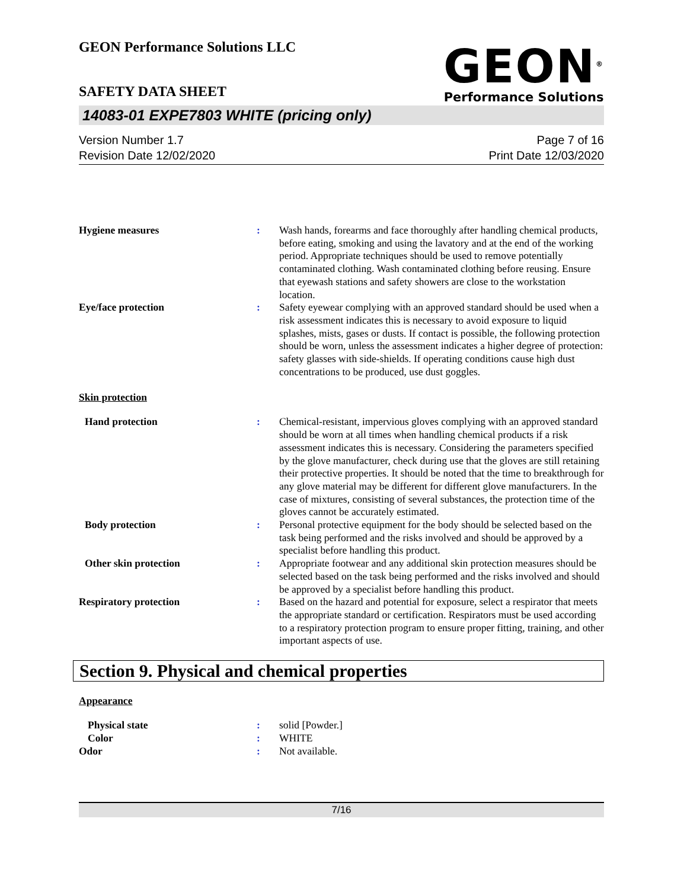GEON Performance Solutions LLC
SAFETY DATA SHEET
GEON<sup>®</sup>
Performance Solutions
14083-01 EXPE7803 WHITE (pricing only)
Version Number 1.7
Revision Date 12/02/2020
Page 7 of 16
Print Date 12/03/2020
Hygiene measures : Wash hands, forearms and face thoroughly after handling chemical products, before eating, smoking and using the lavatory and at the end of the working period. Appropriate techniques should be used to remove potentially contaminated clothing. Wash contaminated clothing before reusing. Ensure that eyewash stations and safety showers are close to the workstation location.
Eye/face protection : Safety eyewear complying with an approved standard should be used when a risk assessment indicates this is necessary to avoid exposure to liquid splashes, mists, gases or dusts. If contact is possible, the following protection should be worn, unless the assessment indicates a higher degree of protection: safety glasses with side-shields. If operating conditions cause high dust concentrations to be produced, use dust goggles.
Skin protection
Hand protection : Chemical-resistant, impervious gloves complying with an approved standard should be worn at all times when handling chemical products if a risk assessment indicates this is necessary. Considering the parameters specified by the glove manufacturer, check during use that the gloves are still retaining their protective properties. It should be noted that the time to breakthrough for any glove material may be different for different glove manufacturers. In the case of mixtures, consisting of several substances, the protection time of the gloves cannot be accurately estimated.
Body protection : Personal protective equipment for the body should be selected based on the task being performed and the risks involved and should be approved by a specialist before handling this product.
Other skin protection : Appropriate footwear and any additional skin protection measures should be selected based on the task being performed and the risks involved and should be approved by a specialist before handling this product.
Respiratory protection : Based on the hazard and potential for exposure, select a respirator that meets the appropriate standard or certification. Respirators must be used according to a respiratory protection program to ensure proper fitting, training, and other important aspects of use.
Section 9. Physical and chemical properties
Appearance
Physical state : solid [Powder.]
Color : WHITE
Odor : Not available.
7/16